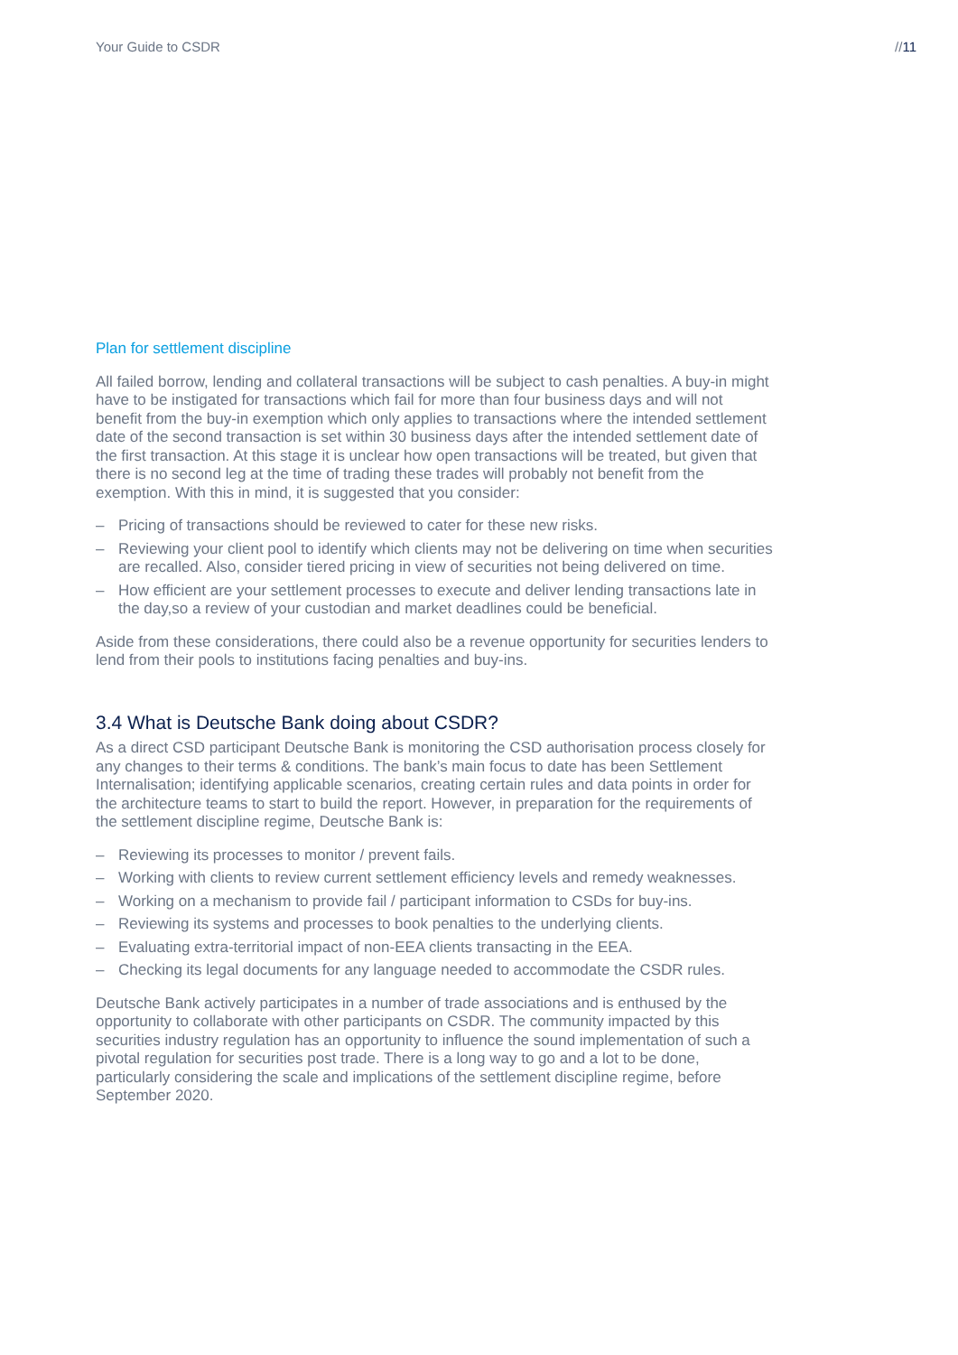Your Guide to CSDR //11
Plan for settlement discipline
All failed borrow, lending and collateral transactions will be subject to cash penalties. A buy-in might have to be instigated for transactions which fail for more than four business days and will not benefit from the buy-in exemption which only applies to transactions where the intended settlement date of the second transaction is set within 30 business days after the intended settlement date of the first transaction. At this stage it is unclear how open transactions will be treated, but given that there is no second leg at the time of trading these trades will probably not benefit from the exemption. With this in mind, it is suggested that you consider:
– Pricing of transactions should be reviewed to cater for these new risks.
– Reviewing your client pool to identify which clients may not be delivering on time when securities are recalled. Also, consider tiered pricing in view of securities not being delivered on time.
– How efficient are your settlement processes to execute and deliver lending transactions late in the day,so a review of your custodian and market deadlines could be beneficial.
Aside from these considerations, there could also be a revenue opportunity for securities lenders to lend from their pools to institutions facing penalties and buy-ins.
3.4 What is Deutsche Bank doing about CSDR?
As a direct CSD participant Deutsche Bank is monitoring the CSD authorisation process closely for any changes to their terms & conditions. The bank’s main focus to date has been Settlement Internalisation; identifying applicable scenarios, creating certain rules and data points in order for the architecture teams to start to build the report. However, in preparation for the requirements of the settlement discipline regime, Deutsche Bank is:
– Reviewing its processes to monitor / prevent fails.
– Working with clients to review current settlement efficiency levels and remedy weaknesses.
– Working on a mechanism to provide fail / participant information to CSDs for buy-ins.
– Reviewing its systems and processes to book penalties to the underlying clients.
– Evaluating extra-territorial impact of non-EEA clients transacting in the EEA.
– Checking its legal documents for any language needed to accommodate the CSDR rules.
Deutsche Bank actively participates in a number of trade associations and is enthused by the opportunity to collaborate with other participants on CSDR. The community impacted by this securities industry regulation has an opportunity to influence the sound implementation of such a pivotal regulation for securities post trade. There is a long way to go and a lot to be done, particularly considering the scale and implications of the settlement discipline regime, before September 2020.